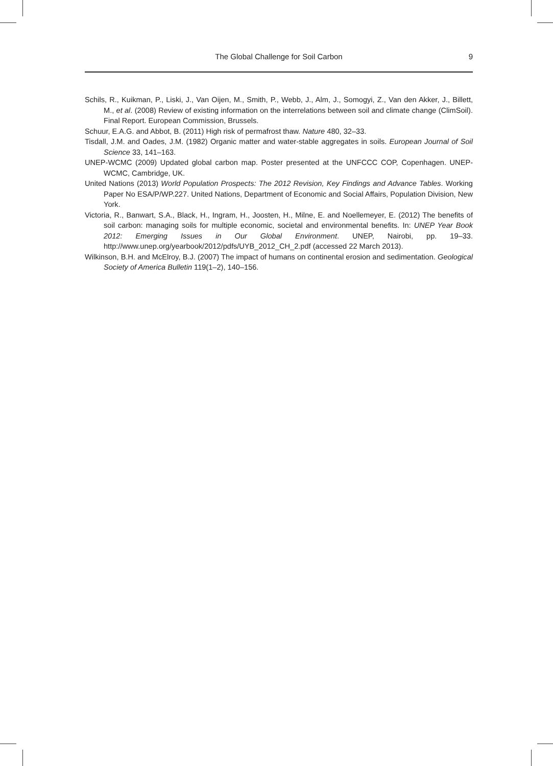The Global Challenge for Soil Carbon 9
Schils, R., Kuikman, P., Liski, J., Van Oijen, M., Smith, P., Webb, J., Alm, J., Somogyi, Z., Van den Akker, J., Billett, M., et al. (2008) Review of existing information on the interrelations between soil and climate change (ClimSoil). Final Report. European Commission, Brussels.
Schuur, E.A.G. and Abbot, B. (2011) High risk of permafrost thaw. Nature 480, 32–33.
Tisdall, J.M. and Oades, J.M. (1982) Organic matter and water-stable aggregates in soils. European Journal of Soil Science 33, 141–163.
UNEP-WCMC (2009) Updated global carbon map. Poster presented at the UNFCCC COP, Copenhagen. UNEP-WCMC, Cambridge, UK.
United Nations (2013) World Population Prospects: The 2012 Revision, Key Findings and Advance Tables. Working Paper No ESA/P/WP.227. United Nations, Department of Economic and Social Affairs, Population Division, New York.
Victoria, R., Banwart, S.A., Black, H., Ingram, H., Joosten, H., Milne, E. and Noellemeyer, E. (2012) The benefits of soil carbon: managing soils for multiple economic, societal and environmental benefits. In: UNEP Year Book 2012: Emerging Issues in Our Global Environment. UNEP, Nairobi, pp. 19–33. http://www.unep.org/yearbook/2012/pdfs/UYB_2012_CH_2.pdf (accessed 22 March 2013).
Wilkinson, B.H. and McElroy, B.J. (2007) The impact of humans on continental erosion and sedimentation. Geological Society of America Bulletin 119(1–2), 140–156.